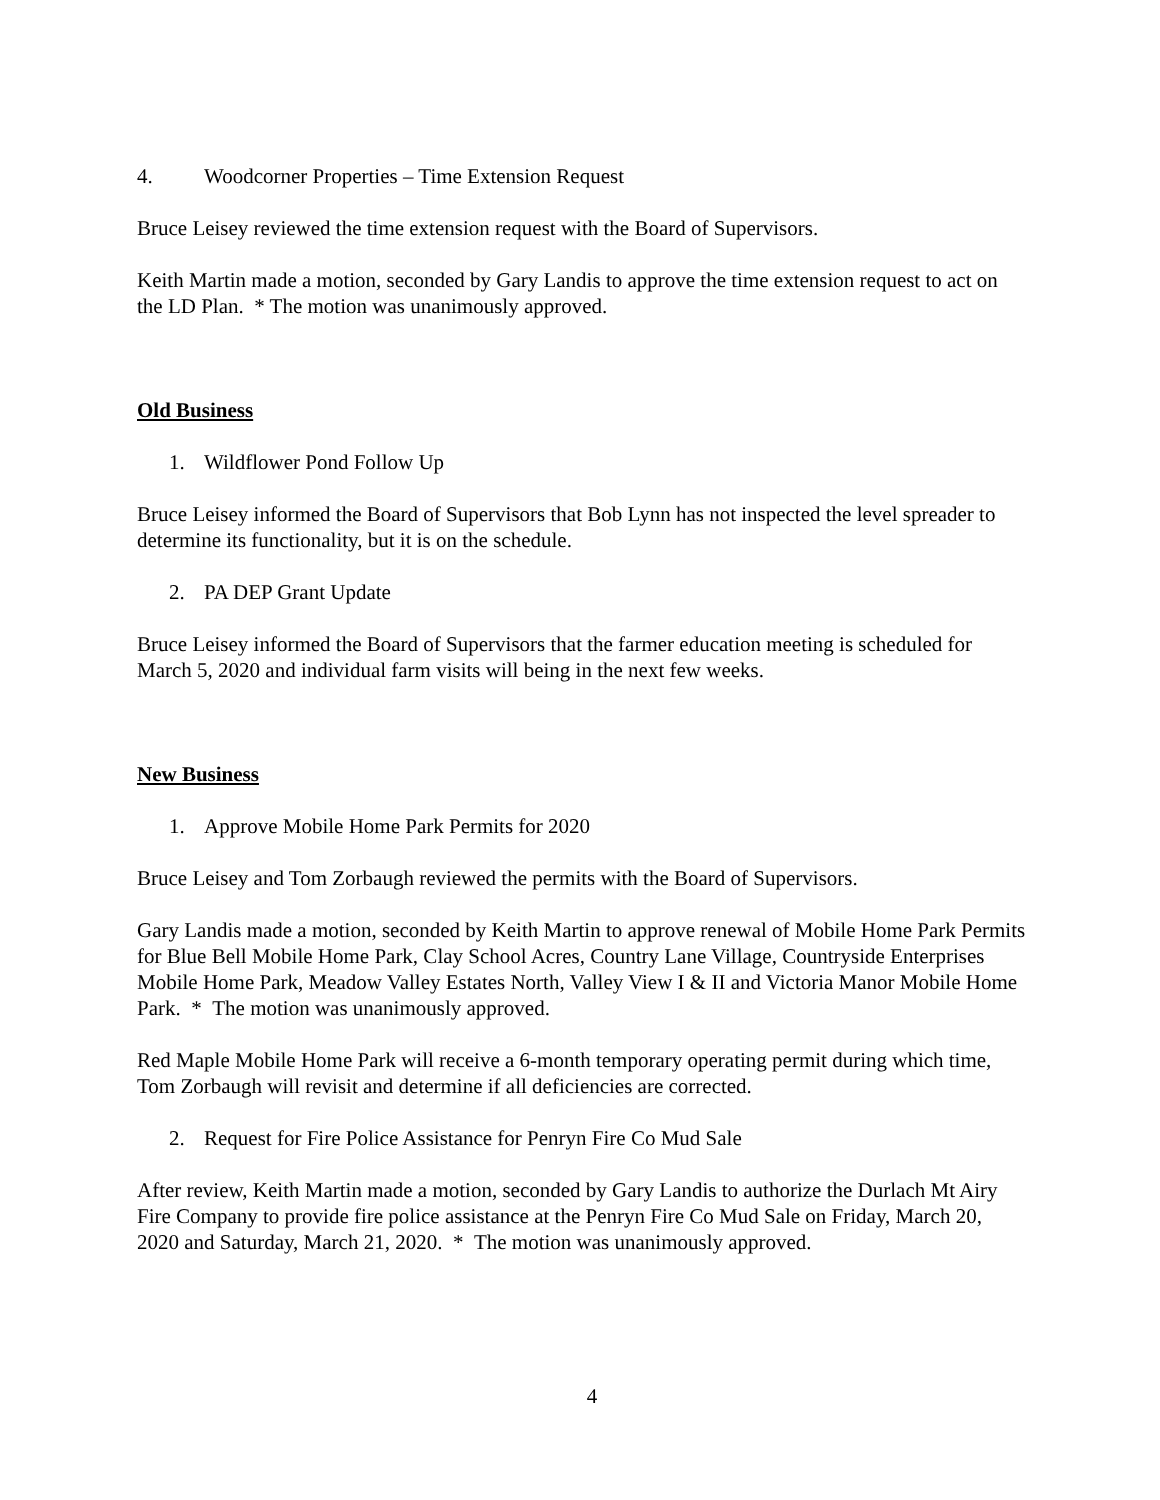4. Woodcorner Properties – Time Extension Request
Bruce Leisey reviewed the time extension request with the Board of Supervisors.
Keith Martin made a motion, seconded by Gary Landis to approve the time extension request to act on the LD Plan. * The motion was unanimously approved.
Old Business
1. Wildflower Pond Follow Up
Bruce Leisey informed the Board of Supervisors that Bob Lynn has not inspected the level spreader to determine its functionality, but it is on the schedule.
2. PA DEP Grant Update
Bruce Leisey informed the Board of Supervisors that the farmer education meeting is scheduled for March 5, 2020 and individual farm visits will being in the next few weeks.
New Business
1. Approve Mobile Home Park Permits for 2020
Bruce Leisey and Tom Zorbaugh reviewed the permits with the Board of Supervisors.
Gary Landis made a motion, seconded by Keith Martin to approve renewal of Mobile Home Park Permits for Blue Bell Mobile Home Park, Clay School Acres, Country Lane Village, Countryside Enterprises Mobile Home Park, Meadow Valley Estates North, Valley View I & II and Victoria Manor Mobile Home Park. * The motion was unanimously approved.
Red Maple Mobile Home Park will receive a 6-month temporary operating permit during which time, Tom Zorbaugh will revisit and determine if all deficiencies are corrected.
2. Request for Fire Police Assistance for Penryn Fire Co Mud Sale
After review, Keith Martin made a motion, seconded by Gary Landis to authorize the Durlach Mt Airy Fire Company to provide fire police assistance at the Penryn Fire Co Mud Sale on Friday, March 20, 2020 and Saturday, March 21, 2020. * The motion was unanimously approved.
4